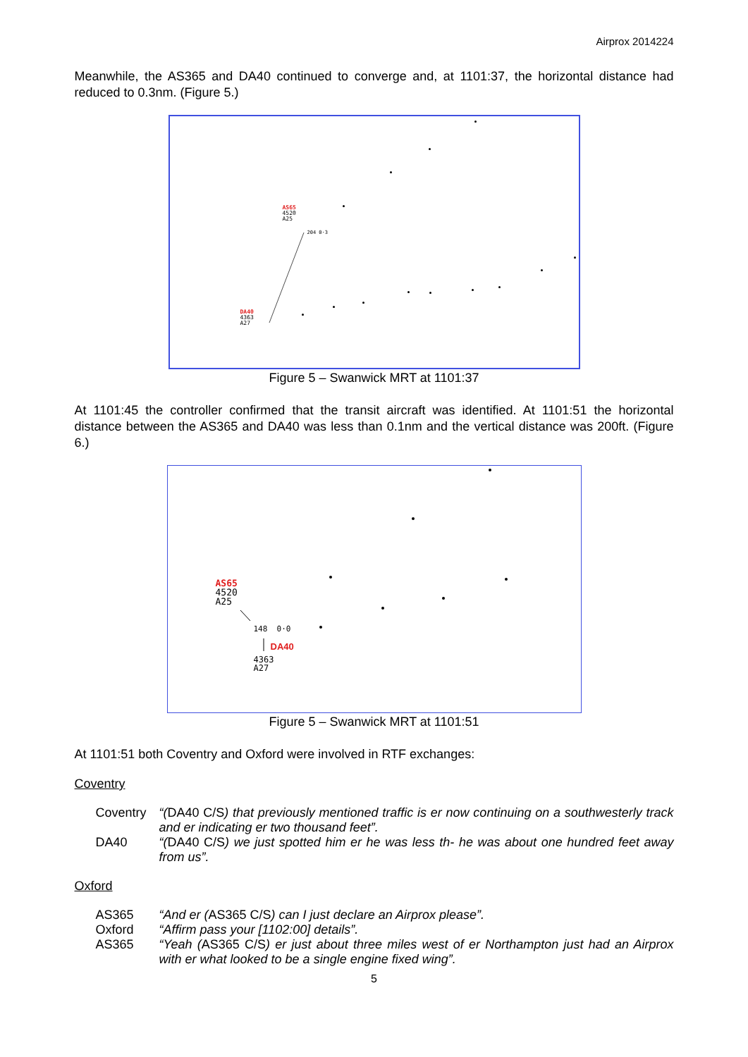Airprox 2014224
Meanwhile, the AS365 and DA40 continued to converge and, at 1101:37, the horizontal distance had reduced to 0.3nm. (Figure 5.)
AS65
4520
A25
204 0·3
DA40
4363
A27
Figure 5 – Swanwick MRT at 1101:37
At 1101:45 the controller confirmed that the transit aircraft was identified. At 1101:51 the horizontal distance between the AS365 and DA40 was less than 0.1nm and the vertical distance was 200ft. (Figure 6.)
AS65
4520
A25
148 0·0
DA40
4363
A27
Figure 5 – Swanwick MRT at 1101:51
At 1101:51 both Coventry and Oxford were involved in RTF exchanges:
Coventry
Coventry “(DA40 C/S) that previously mentioned traffic is er now continuing on a southwesterly track and er indicating er two thousand feet”.
DA40 “(DA40 C/S) we just spotted him er he was less th- he was about one hundred feet away from us”.
Oxford
AS365 “And er (AS365 C/S) can I just declare an Airprox please”.
Oxford “Affirm pass your [1102:00] details”.
AS365 “Yeah (AS365 C/S) er just about three miles west of er Northampton just had an Airprox with er what looked to be a single engine fixed wing”.
5